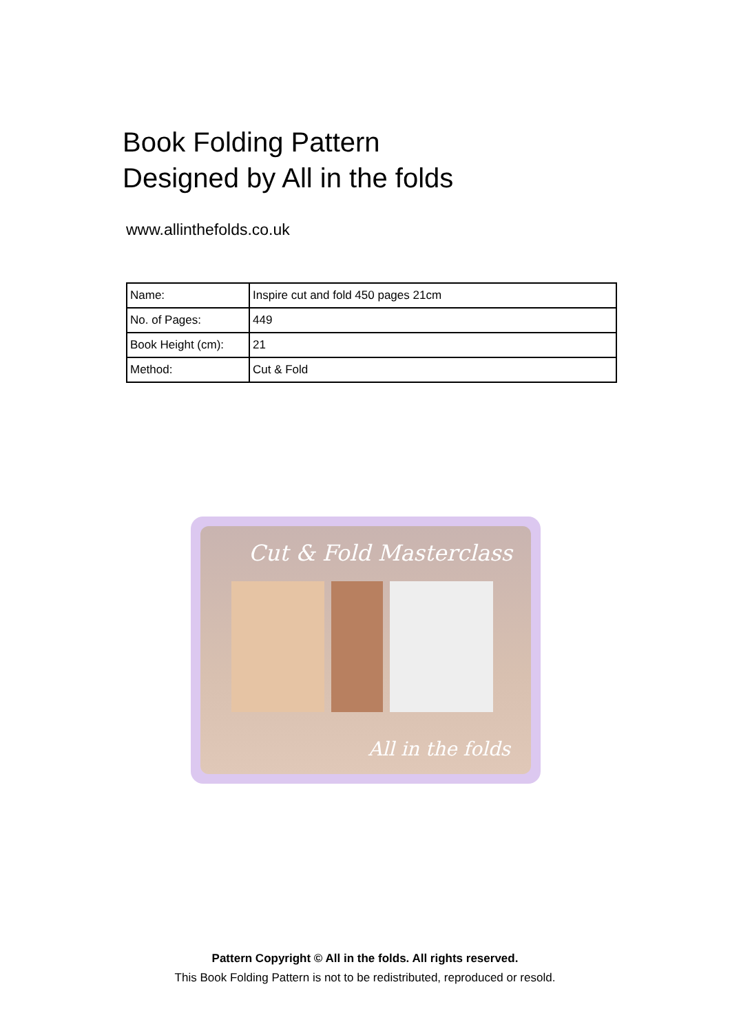Book Folding Pattern
Designed by All in the folds
www.allinthefolds.co.uk
| Name: | Inspire cut and fold 450 pages 21cm |
| No. of Pages: | 449 |
| Book Height (cm): | 21 |
| Method: | Cut & Fold |
Cut & Fold Masterclass
All in the folds
Pattern Copyright © All in the folds. All rights reserved.
This Book Folding Pattern is not to be redistributed, reproduced or resold.